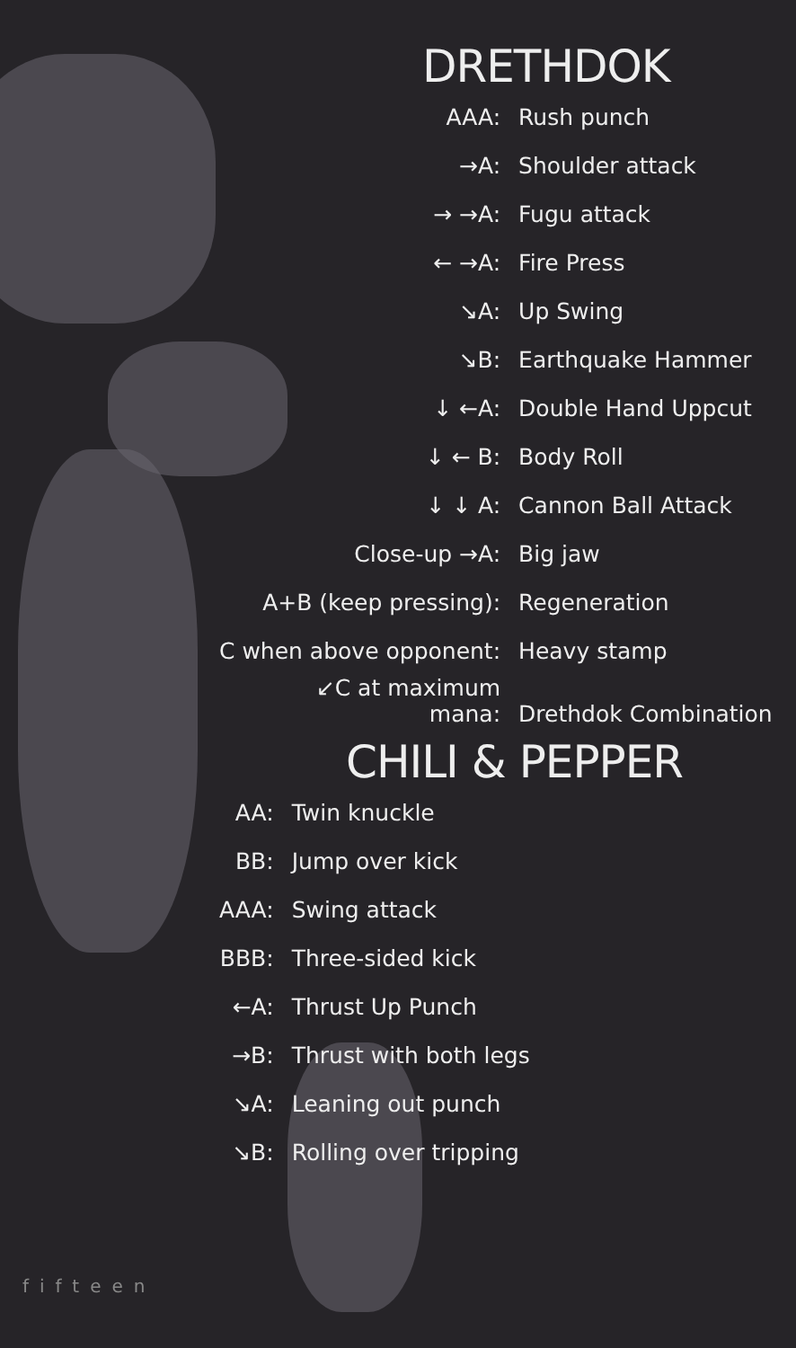DRETHDOK
| AAA: | Rush punch |
| →A: | Shoulder attack |
| → →A: | Fugu attack |
| ← →A: | Fire Press |
| ↘A: | Up Swing |
| ↘B: | Earthquake Hammer |
| ↓ ←A: | Double Hand Uppcut |
| ↓ ← B: | Body Roll |
| ↓ ↓ A: | Cannon Ball Attack |
| Close-up →A: | Big jaw |
| A+B (keep pressing): | Regeneration |
| C when above opponent: | Heavy stamp |
| ↙C at maximum mana: | Drethdok Combination |
CHILI & PEPPER
| AA: | Twin knuckle |
| BB: | Jump over kick |
| AAA: | Swing attack |
| BBB: | Three-sided kick |
| ←A: | Thrust Up Punch |
| →B: | Thrust with both legs |
| ↘A: | Leaning out punch |
| ↘B: | Rolling over tripping |
fifteen